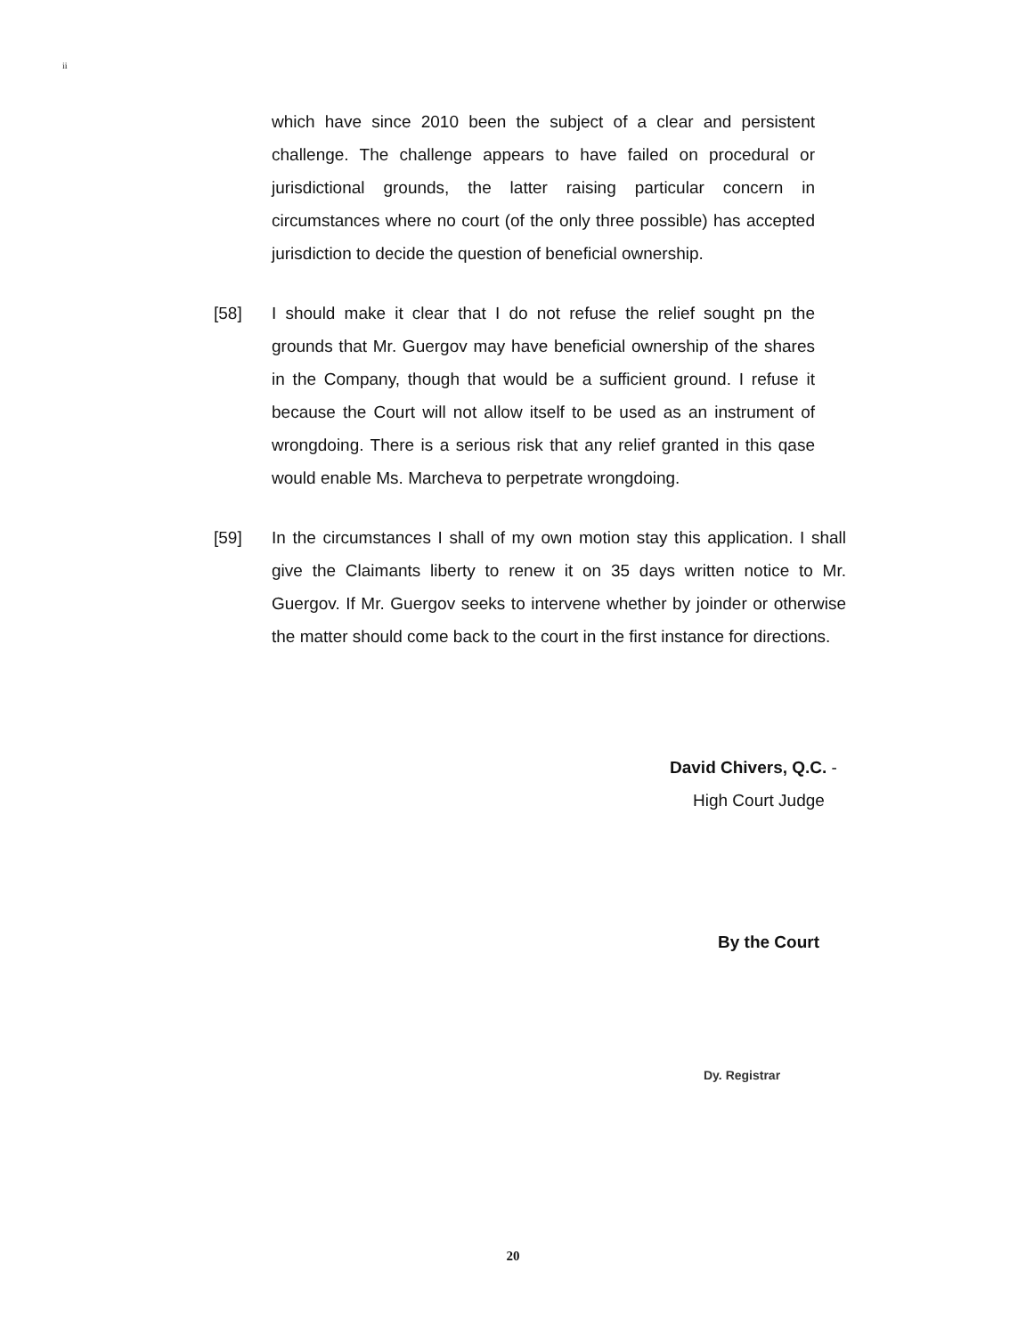ii
which have since 2010 been the subject of a clear and persistent challenge. The challenge appears to have failed on procedural or jurisdictional grounds, the latter raising particular concern in circumstances where no court (of the only three possible) has accepted jurisdiction to decide the question of beneficial ownership.
[58] I should make it clear that I do not refuse the relief sought pn the grounds that Mr. Guergov may have beneficial ownership of the shares in the Company, though that would be a sufficient ground. I refuse it because the Court will not allow itself to be used as an instrument of wrongdoing. There is a serious risk that any relief granted in this qase would enable Ms. Marcheva to perpetrate wrongdoing.
[59] In the circumstances I shall of my own motion stay this application. I shall give the Claimants liberty to renew it on 35 days written notice to Mr. Guergov. If Mr. Guergov seeks to intervene whether by joinder or otherwise the matter should come back to the court in the first instance for directions.
David Chivers, Q.C. -
High Court Judge
By the Court
Dy. Registrar
20